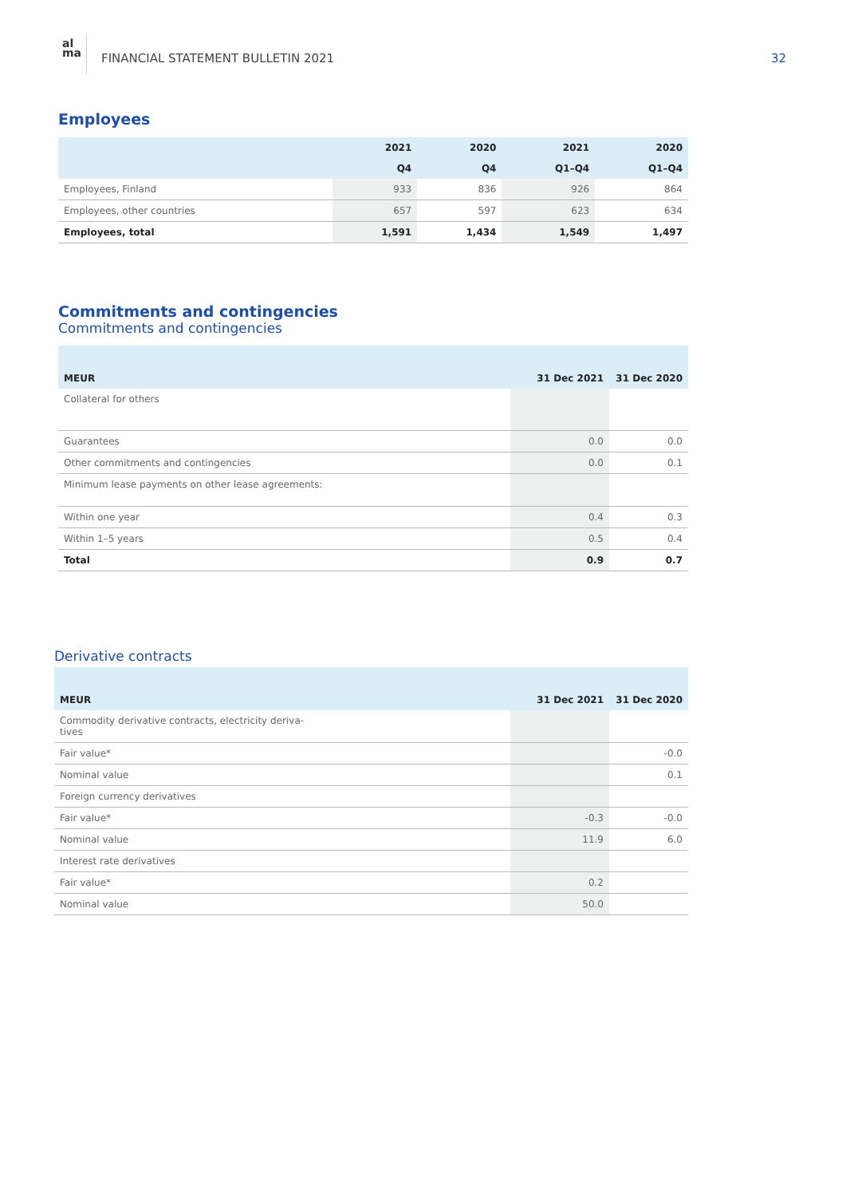al
ma
FINANCIAL STATEMENT BULLETIN 2021
32
Employees
| | 2021 | 2020 | 2021 | 2020 |
| --- | --- | --- | --- | --- |
| | Q4 | Q4 | Q1–Q4 | Q1–Q4 |
| Employees, Finland | 933 | 836 | 926 | 864 |
| Employees, other countries | 657 | 597 | 623 | 634 |
| Employees, total | 1,591 | 1,434 | 1,549 | 1,497 |
Commitments and contingencies
Commitments and contingencies
| MEUR | 31 Dec 2021 | 31 Dec 2020 |
| --- | --- | --- |
| Collateral for others | | |
| Guarantees | 0.0 | 0.0 |
| Other commitments and contingencies | 0.0 | 0.1 |
| Minimum lease payments on other lease agreements: | | |
| Within one year | 0.4 | 0.3 |
| Within 1–5 years | 0.5 | 0.4 |
| Total | 0.9 | 0.7 |
Derivative contracts
| MEUR | 31 Dec 2021 | 31 Dec 2020 |
| --- | --- | --- |
| Commodity derivative contracts, electricity deriva- tives | | |
| Fair value* | | -0.0 |
| Nominal value | | 0.1 |
| Foreign currency derivatives | | |
| Fair value* | -0.3 | -0.0 |
| Nominal value | 11.9 | 6.0 |
| Interest rate derivatives | | |
| Fair value* | 0.2 | |
| Nominal value | 50.0 | |